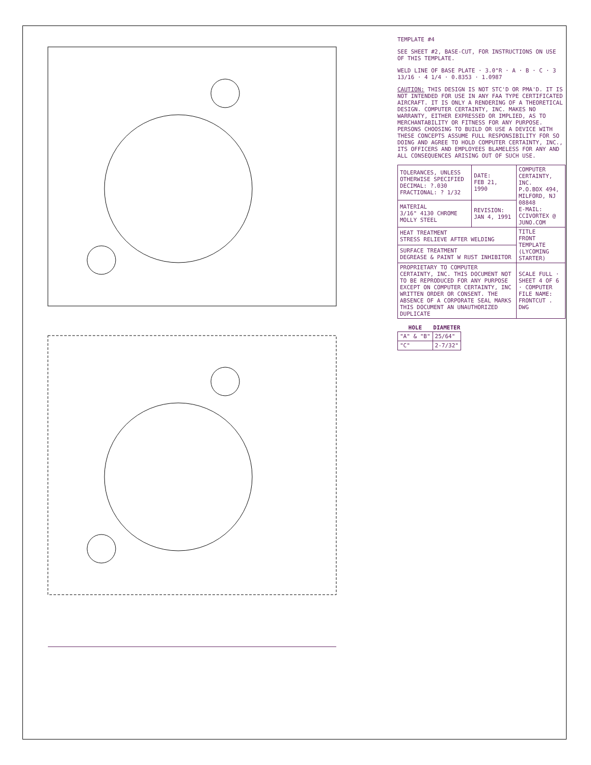TEMPLATE #4
SEE SHEET #2, BASE-CUT, FOR INSTRUCTIONS ON USE OF THIS TEMPLATE.
WELD LINE OF BASE PLATE · 3.0"R · A · B · C · 3 13/16 · 4 1/4 · 0.8353 · 1.0987
CAUTION: THIS DESIGN IS NOT STC'D OR PMA'D. IT IS NOT INTENDED FOR USE IN ANY FAA TYPE CERTIFICATED AIRCRAFT. IT IS ONLY A RENDERING OF A THEORETICAL DESIGN. COMPUTER CERTAINTY, INC. MAKES NO WARRANTY, EITHER EXPRESSED OR IMPLIED, AS TO MERCHANTABILITY OR FITNESS FOR ANY PURPOSE. PERSONS CHOOSING TO BUILD OR USE A DEVICE WITH THESE CONCEPTS ASSUME FULL RESPONSIBILITY FOR SO DOING AND AGREE TO HOLD COMPUTER CERTAINTY, INC., ITS OFFICERS AND EMPLOYEES BLAMELESS FOR ANY AND ALL CONSEQUENCES ARISING OUT OF SUCH USE.
| TOLERANCES, UNLESS OTHERWISE SPECIFIED DECIMAL: ?.030 FRACTIONAL: ? 1/32 | DATE: FEB 21, 1990 | COMPUTER CERTAINTY, INC. P.O.BOX 494, MILFORD, NJ 08848 E-MAIL: CCIVORTEX @ JUNO.COM |
| MATERIAL 3/16" 4130 CHROME MOLLY STEEL | REVISION: JAN 4, 1991 | |
| HEAT TREATMENT STRESS RELIEVE AFTER WELDING | | TITLE FRONT TEMPLATE (LYCOMING STARTER) |
| SURFACE TREATMENT DEGREASE & PAINT W RUST INHIBITOR | | |
| PROPRIETARY TO COMPUTER CERTAINTY, INC. THIS DOCUMENT NOT TO BE REPRODUCED FOR ANY PURPOSE EXCEPT ON COMPUTER CERTAINTY, INC WRITTEN ORDER OR CONSENT. THE ABSENCE OF A CORPORATE SEAL MARKS THIS DOCUMENT AN UNAUTHORIZED DUPLICATE | | SCALE FULL · SHEET 4 OF 6 · COMPUTER FILE NAME: FRONTCUT . DWG |
| HOLE | DIAMETER |
| --- | --- |
| "A" & "B" | 25/64" |
| "C" | 2-7/32" |